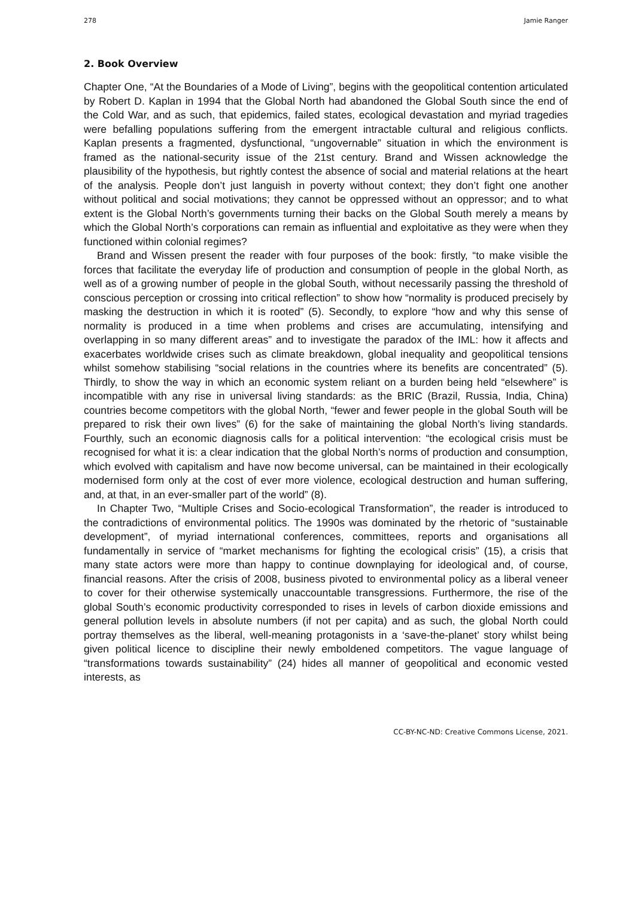278 Jamie Ranger
2. Book Overview
Chapter One, “At the Boundaries of a Mode of Living”, begins with the geopolitical contention articulated by Robert D. Kaplan in 1994 that the Global North had abandoned the Global South since the end of the Cold War, and as such, that epidemics, failed states, ecological devastation and myriad tragedies were befalling populations suffering from the emergent intractable cultural and religious conflicts. Kaplan presents a fragmented, dysfunctional, “ungovernable” situation in which the environment is framed as the national-security issue of the 21st century. Brand and Wissen acknowledge the plausibility of the hypothesis, but rightly contest the absence of social and material relations at the heart of the analysis. People don’t just languish in poverty without context; they don’t fight one another without political and social motivations; they cannot be oppressed without an oppressor; and to what extent is the Global North’s governments turning their backs on the Global South merely a means by which the Global North’s corporations can remain as influential and exploitative as they were when they functioned within colonial regimes?
Brand and Wissen present the reader with four purposes of the book: firstly, “to make visible the forces that facilitate the everyday life of production and consumption of people in the global North, as well as of a growing number of people in the global South, without necessarily passing the threshold of conscious perception or crossing into critical reflection” to show how “normality is produced precisely by masking the destruction in which it is rooted” (5). Secondly, to explore “how and why this sense of normality is produced in a time when problems and crises are accumulating, intensifying and overlapping in so many different areas” and to investigate the paradox of the IML: how it affects and exacerbates worldwide crises such as climate breakdown, global inequality and geopolitical tensions whilst somehow stabilising “social relations in the countries where its benefits are concentrated” (5). Thirdly, to show the way in which an economic system reliant on a burden being held “elsewhere” is incompatible with any rise in universal living standards: as the BRIC (Brazil, Russia, India, China) countries become competitors with the global North, “fewer and fewer people in the global South will be prepared to risk their own lives” (6) for the sake of maintaining the global North’s living standards. Fourthly, such an economic diagnosis calls for a political intervention: “the ecological crisis must be recognised for what it is: a clear indication that the global North’s norms of production and consumption, which evolved with capitalism and have now become universal, can be maintained in their ecologically modernised form only at the cost of ever more violence, ecological destruction and human suffering, and, at that, in an ever-smaller part of the world” (8).
In Chapter Two, “Multiple Crises and Socio-ecological Transformation”, the reader is introduced to the contradictions of environmental politics. The 1990s was dominated by the rhetoric of “sustainable development”, of myriad international conferences, committees, reports and organisations all fundamentally in service of “market mechanisms for fighting the ecological crisis” (15), a crisis that many state actors were more than happy to continue downplaying for ideological and, of course, financial reasons. After the crisis of 2008, business pivoted to environmental policy as a liberal veneer to cover for their otherwise systemically unaccountable transgressions. Furthermore, the rise of the global South’s economic productivity corresponded to rises in levels of carbon dioxide emissions and general pollution levels in absolute numbers (if not per capita) and as such, the global North could portray themselves as the liberal, well-meaning protagonists in a ‘save-the-planet’ story whilst being given political licence to discipline their newly emboldened competitors. The vague language of “transformations towards sustainability” (24) hides all manner of geopolitical and economic vested interests, as
CC-BY-NC-ND: Creative Commons License, 2021.